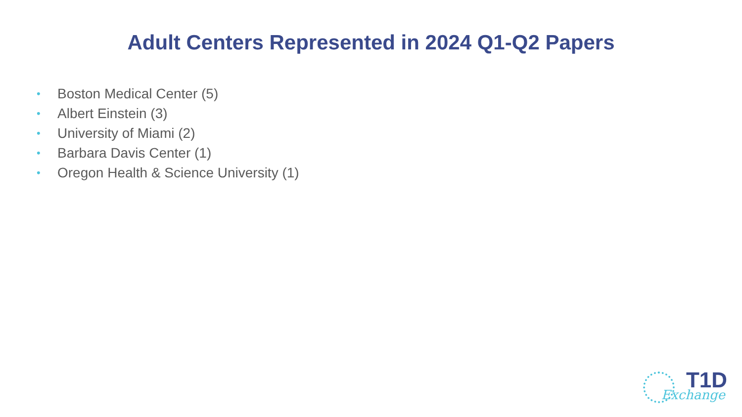Adult Centers Represented in 2024 Q1-Q2 Papers
• Boston Medical Center (5)
• Albert Einstein (3)
• University of Miami (2)
• Barbara Davis Center (1)
• Oregon Health & Science University (1)
T1D
Exchange